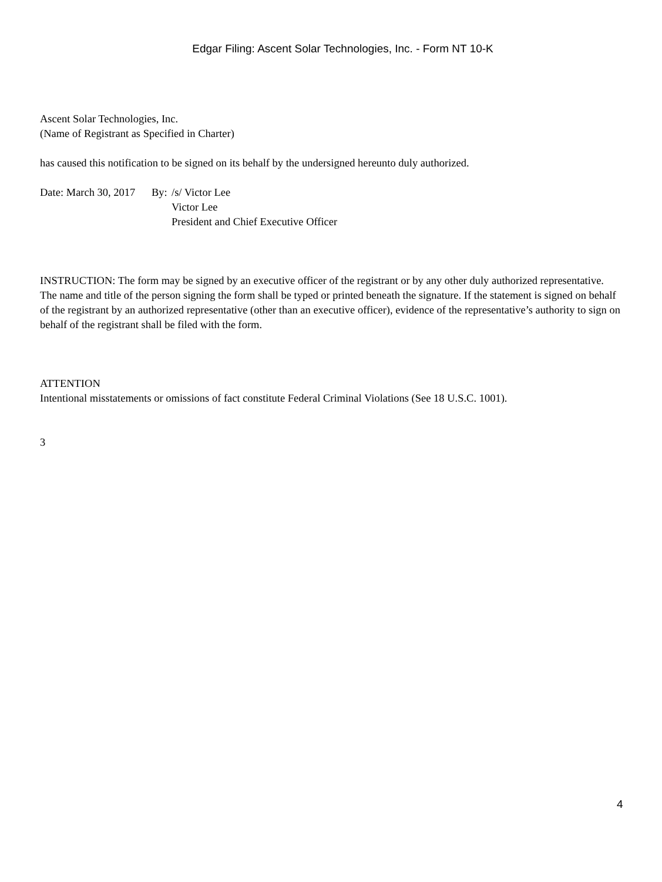Edgar Filing: Ascent Solar Technologies, Inc. - Form NT 10-K
Ascent Solar Technologies, Inc.
(Name of Registrant as Specified in Charter)
has caused this notification to be signed on its behalf by the undersigned hereunto duly authorized.
| Date: March 30, 2017 | By: | /s/ Victor Lee |
| | | Victor Lee |
| | | President and Chief Executive Officer |
INSTRUCTION: The form may be signed by an executive officer of the registrant or by any other duly authorized representative. The name and title of the person signing the form shall be typed or printed beneath the signature. If the statement is signed on behalf of the registrant by an authorized representative (other than an executive officer), evidence of the representative’s authority to sign on behalf of the registrant shall be filed with the form.
ATTENTION
Intentional misstatements or omissions of fact constitute Federal Criminal Violations (See 18 U.S.C. 1001).
3
4